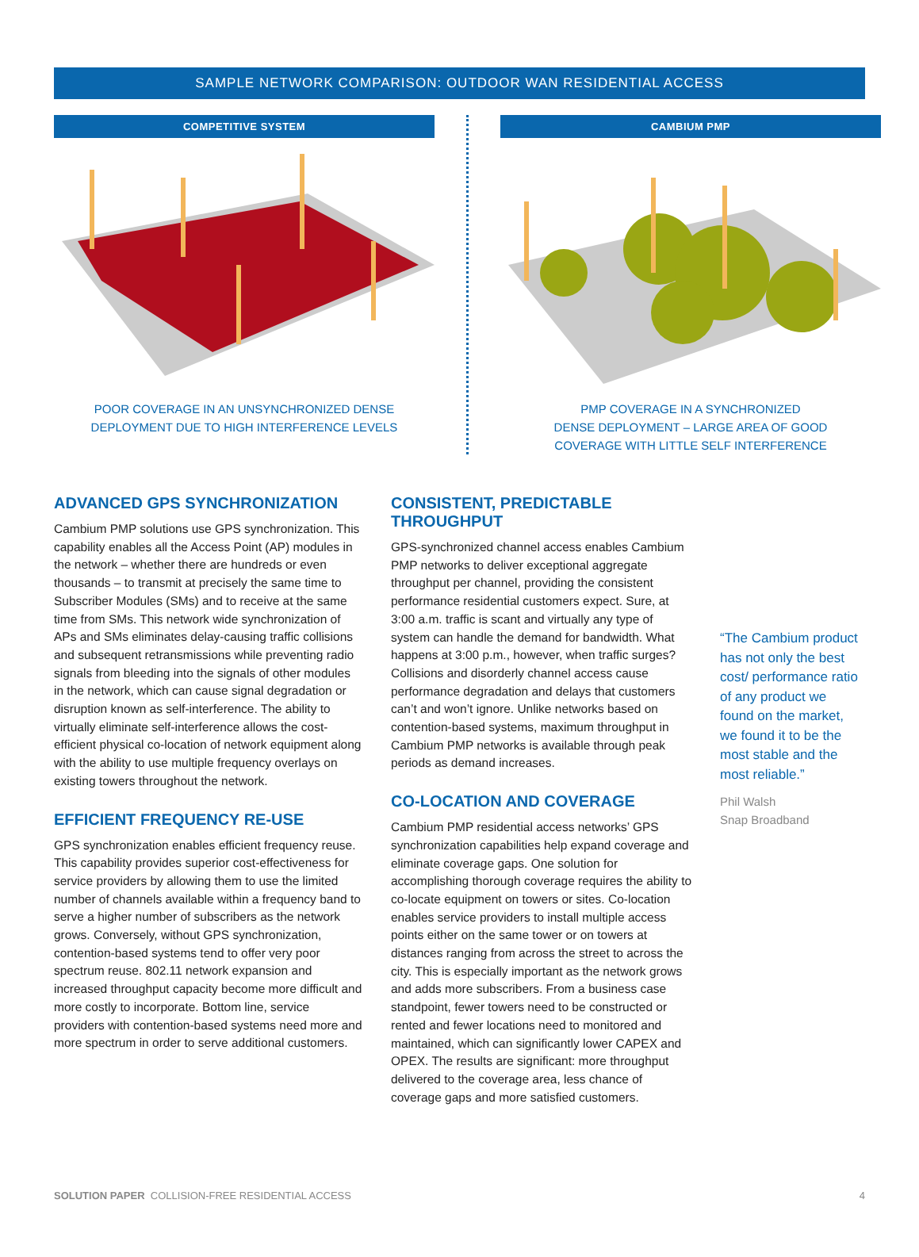SAMPLE NETWORK COMPARISON: OUTDOOR WAN RESIDENTIAL ACCESS
COMPETITIVE SYSTEM
POOR COVERAGE IN AN UNSYNCHRONIZED DENSE
DEPLOYMENT DUE TO HIGH INTERFERENCE LEVELS
CAMBIUM PMP
PMP COVERAGE IN A SYNCHRONIZED
DENSE DEPLOYMENT – LARGE AREA OF GOOD
COVERAGE WITH LITTLE SELF INTERFERENCE
ADVANCED GPS SYNCHRONIZATION
Cambium PMP solutions use GPS synchronization. This capability enables all the Access Point (AP) modules in the network – whether there are hundreds or even thousands – to transmit at precisely the same time to Subscriber Modules (SMs) and to receive at the same time from SMs. This network wide synchronization of APs and SMs eliminates delay-causing traffic collisions and subsequent retransmissions while preventing radio signals from bleeding into the signals of other modules in the network, which can cause signal degradation or disruption known as self-interference. The ability to virtually eliminate self-interference allows the cost-efficient physical co-location of network equipment along with the ability to use multiple frequency overlays on existing towers throughout the network.
EFFICIENT FREQUENCY RE-USE
GPS synchronization enables efficient frequency reuse. This capability provides superior cost-effectiveness for service providers by allowing them to use the limited number of channels available within a frequency band to serve a higher number of subscribers as the network grows. Conversely, without GPS synchronization, contention-based systems tend to offer very poor spectrum reuse. 802.11 network expansion and increased throughput capacity become more difficult and more costly to incorporate. Bottom line, service providers with contention-based systems need more and more spectrum in order to serve additional customers.
CONSISTENT, PREDICTABLE THROUGHPUT
GPS-synchronized channel access enables Cambium PMP networks to deliver exceptional aggregate throughput per channel, providing the consistent performance residential customers expect. Sure, at 3:00 a.m. traffic is scant and virtually any type of system can handle the demand for bandwidth. What happens at 3:00 p.m., however, when traffic surges? Collisions and disorderly channel access cause performance degradation and delays that customers can’t and won’t ignore. Unlike networks based on contention-based systems, maximum throughput in Cambium PMP networks is available through peak periods as demand increases.
CO-LOCATION AND COVERAGE
Cambium PMP residential access networks’ GPS synchronization capabilities help expand coverage and eliminate coverage gaps. One solution for accomplishing thorough coverage requires the ability to co-locate equipment on towers or sites. Co-location enables service providers to install multiple access points either on the same tower or on towers at distances ranging from across the street to across the city. This is especially important as the network grows and adds more subscribers. From a business case standpoint, fewer towers need to be constructed or rented and fewer locations need to monitored and maintained, which can significantly lower CAPEX and OPEX. The results are significant: more throughput delivered to the coverage area, less chance of coverage gaps and more satisfied customers.
“The Cambium product has not only the best cost/ performance ratio of any product we found on the market, we found it to be the most stable and the most reliable.”
Phil Walsh
Snap Broadband
SOLUTION PAPER COLLISION-FREE RESIDENTIAL ACCESS 4